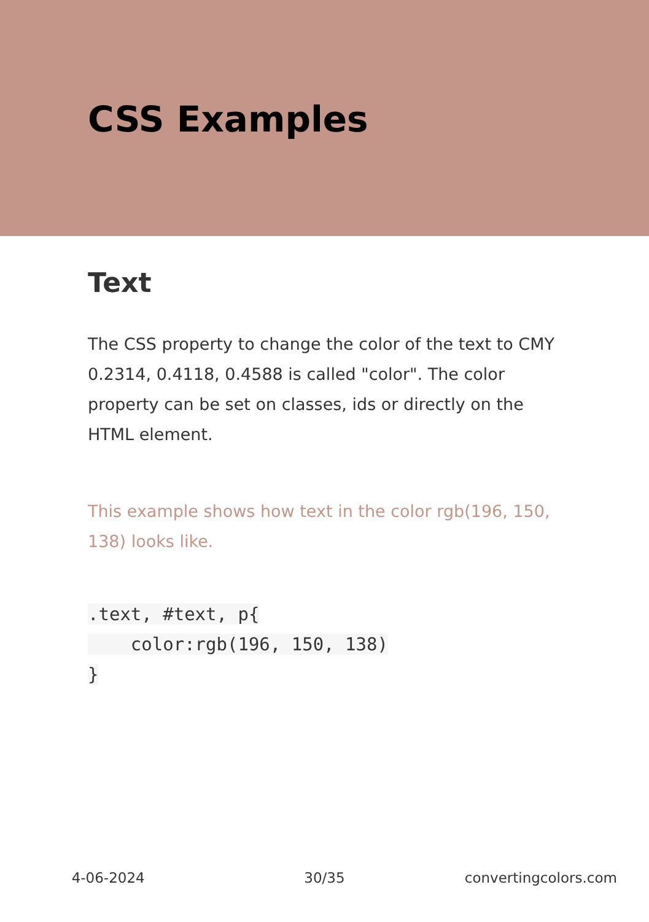CSS Examples
Text
The CSS property to change the color of the text to CMY 0.2314, 0.4118, 0.4588 is called "color". The color property can be set on classes, ids or directly on the HTML element.
This example shows how text in the color rgb(196, 150, 138) looks like.
.text, #text, p{
    color:rgb(196, 150, 138)
}
4-06-2024 30/35 convertingcolors.com